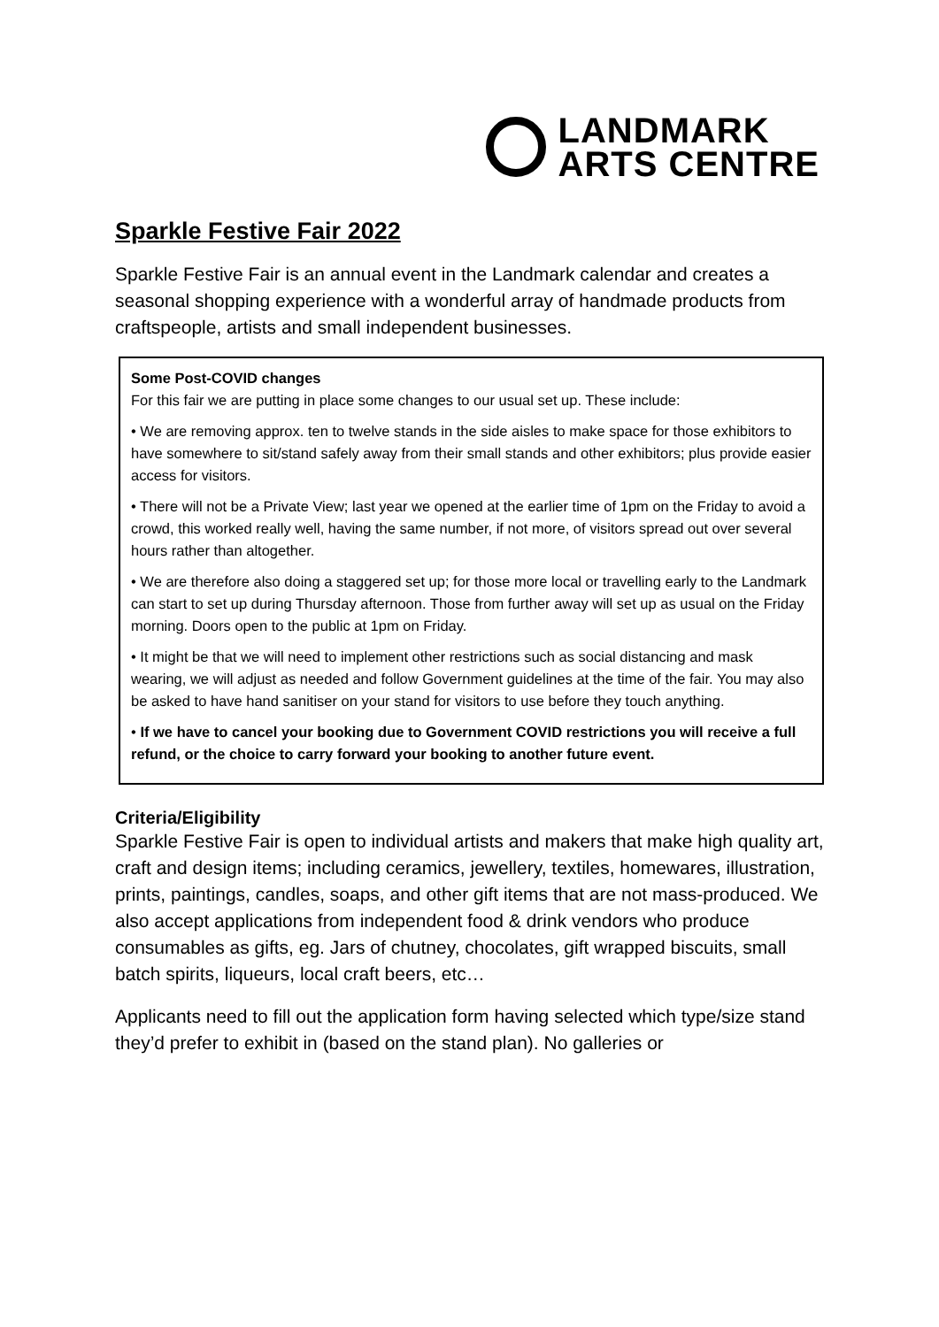LANDMARK
ARTS CENTRE
Sparkle Festive Fair 2022
Sparkle Festive Fair is an annual event in the Landmark calendar and creates a seasonal shopping experience with a wonderful array of handmade products from craftspeople, artists and small independent businesses.
Some Post-COVID changes
For this fair we are putting in place some changes to our usual set up. These include:
• We are removing approx. ten to twelve stands in the side aisles to make space for those exhibitors to have somewhere to sit/stand safely away from their small stands and other exhibitors; plus provide easier access for visitors.
• There will not be a Private View; last year we opened at the earlier time of 1pm on the Friday to avoid a crowd, this worked really well, having the same number, if not more, of visitors spread out over several hours rather than altogether.
• We are therefore also doing a staggered set up; for those more local or travelling early to the Landmark can start to set up during Thursday afternoon. Those from further away will set up as usual on the Friday morning. Doors open to the public at 1pm on Friday.
• It might be that we will need to implement other restrictions such as social distancing and mask wearing, we will adjust as needed and follow Government guidelines at the time of the fair. You may also be asked to have hand sanitiser on your stand for visitors to use before they touch anything.
• If we have to cancel your booking due to Government COVID restrictions you will receive a full refund, or the choice to carry forward your booking to another future event.
Criteria/Eligibility
Sparkle Festive Fair is open to individual artists and makers that make high quality art, craft and design items; including ceramics, jewellery, textiles, homewares, illustration, prints, paintings, candles, soaps, and other gift items that are not mass-produced. We also accept applications from independent food & drink vendors who produce consumables as gifts, eg. Jars of chutney, chocolates, gift wrapped biscuits, small batch spirits, liqueurs, local craft beers, etc…
Applicants need to fill out the application form having selected which type/size stand they’d prefer to exhibit in (based on the stand plan). No galleries or